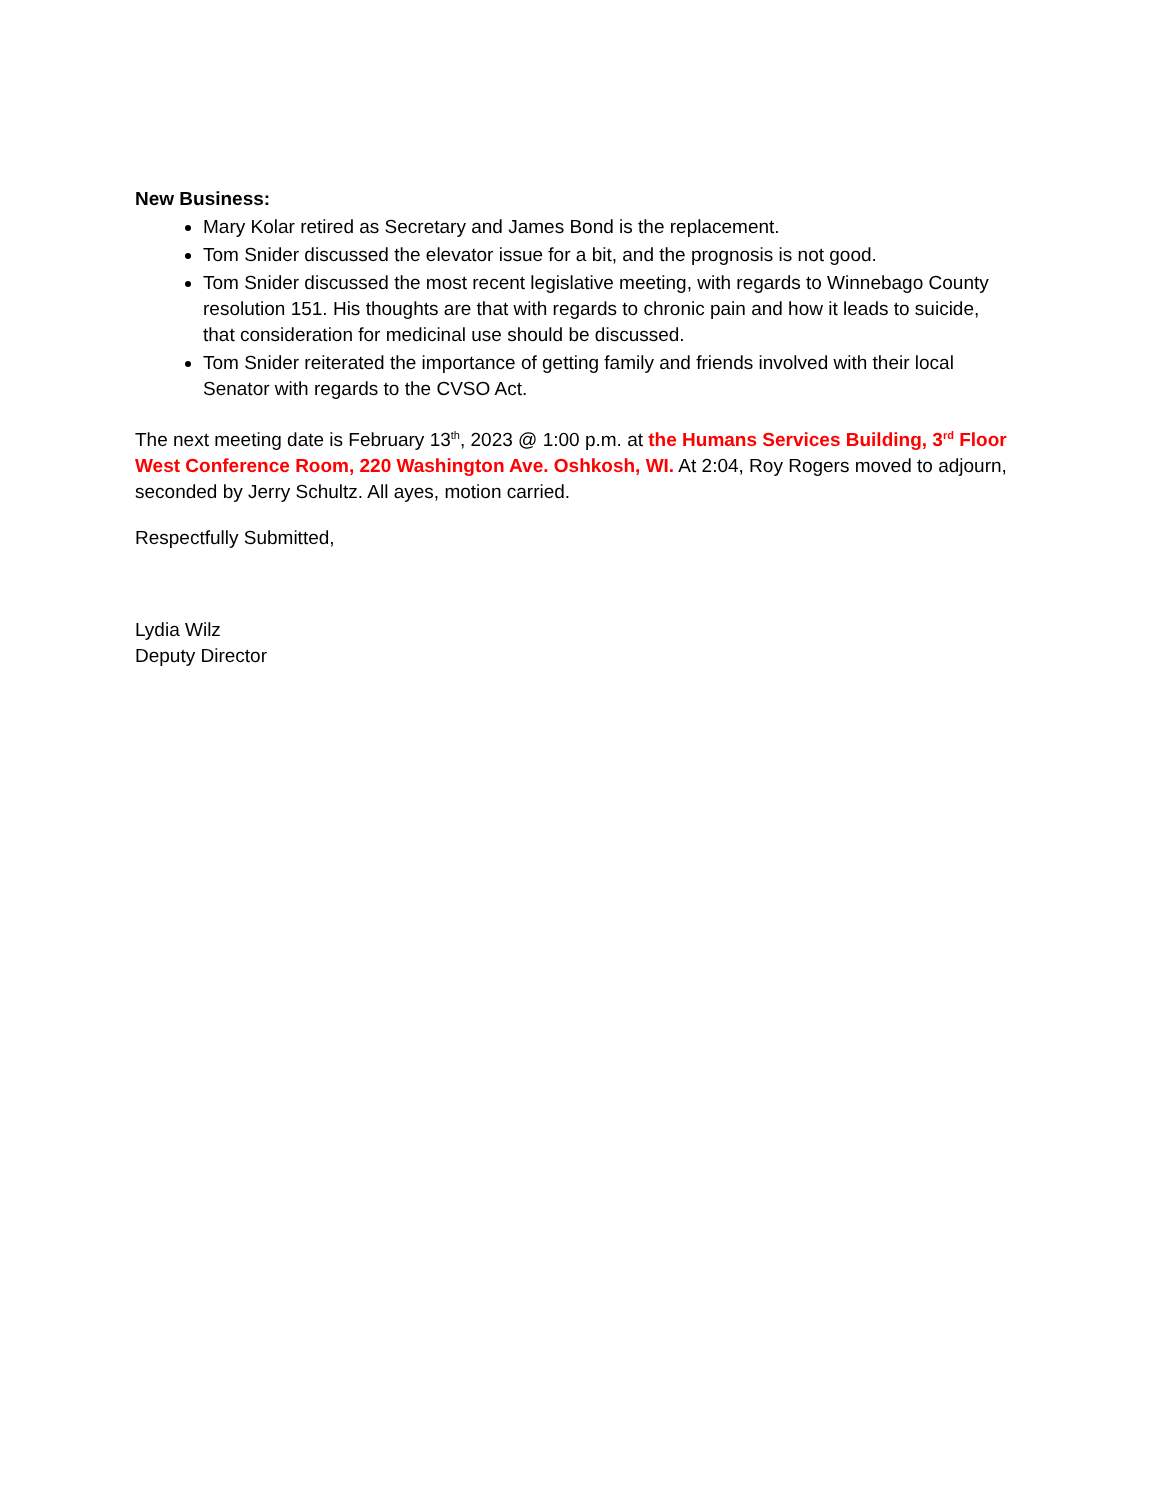New Business:
Mary Kolar retired as Secretary and James Bond is the replacement.
Tom Snider discussed the elevator issue for a bit, and the prognosis is not good.
Tom Snider discussed the most recent legislative meeting, with regards to Winnebago County resolution 151. His thoughts are that with regards to chronic pain and how it leads to suicide, that consideration for medicinal use should be discussed.
Tom Snider reiterated the importance of getting family and friends involved with their local Senator with regards to the CVSO Act.
The next meeting date is February 13<sup>th</sup>, 2023 @ 1:00 p.m. at the Humans Services Building, 3<sup>rd</sup> Floor West Conference Room, 220 Washington Ave. Oshkosh, WI. At 2:04, Roy Rogers moved to adjourn, seconded by Jerry Schultz. All ayes, motion carried.
Respectfully Submitted,
Lydia Wilz
Deputy Director